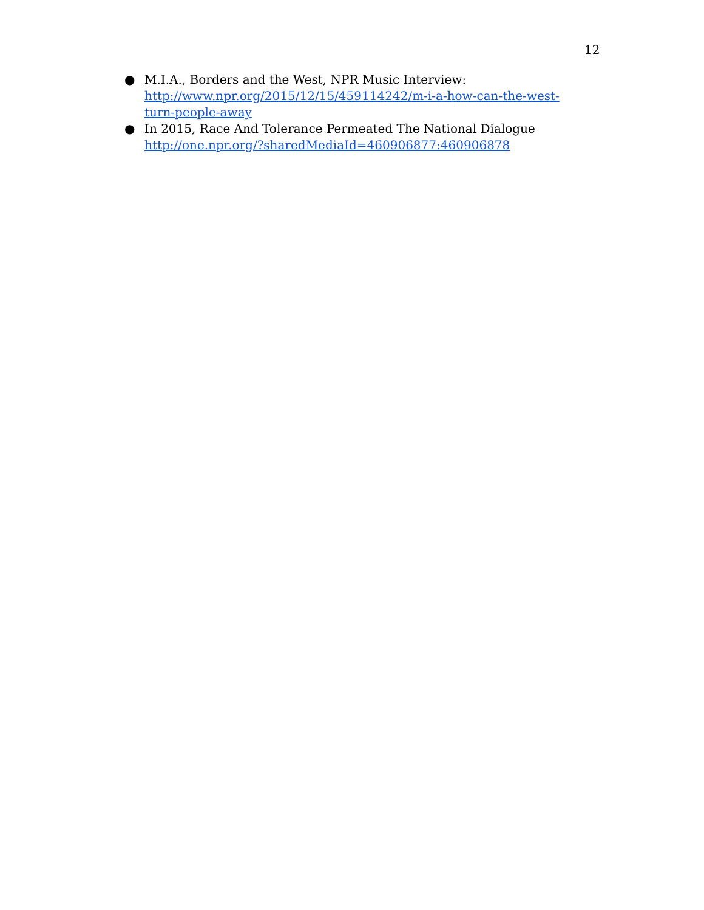12
● M.I.A., Borders and the West, NPR Music Interview: http://www.npr.org/2015/12/15/459114242/m-i-a-how-can-the-west-turn-people-away
● In 2015, Race And Tolerance Permeated The National Dialogue http://one.npr.org/?sharedMediaId=460906877:460906878